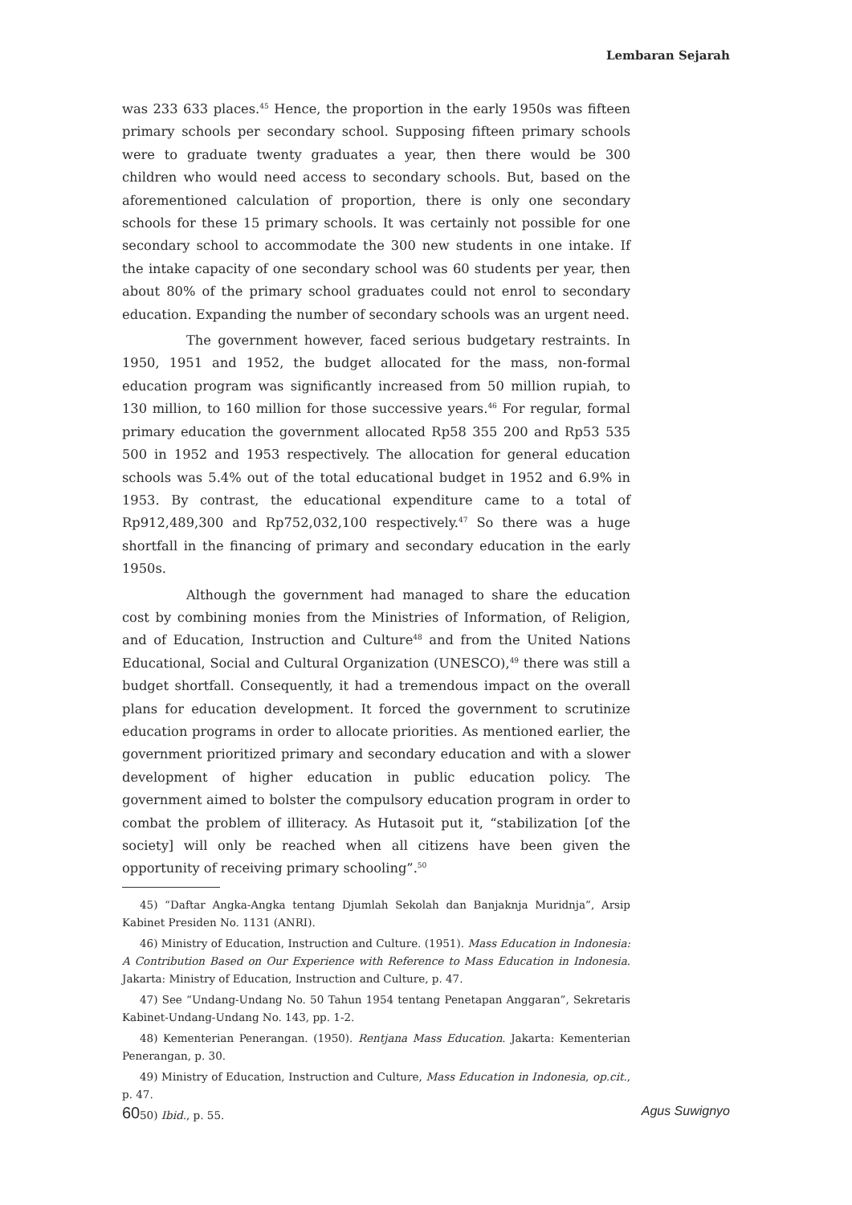Lembaran Sejarah
was 233 633 places.<sup>45</sup> Hence, the proportion in the early 1950s was fifteen primary schools per secondary school. Supposing fifteen primary schools were to graduate twenty graduates a year, then there would be 300 children who would need access to secondary schools. But, based on the aforementioned calculation of proportion, there is only one secondary schools for these 15 primary schools. It was certainly not possible for one secondary school to accommodate the 300 new students in one intake. If the intake capacity of one secondary school was 60 students per year, then about 80% of the primary school graduates could not enrol to secondary education. Expanding the number of secondary schools was an urgent need.
The government however, faced serious budgetary restraints. In 1950, 1951 and 1952, the budget allocated for the mass, non-formal education program was significantly increased from 50 million rupiah, to 130 million, to 160 million for those successive years.<sup>46</sup> For regular, formal primary education the government allocated Rp58 355 200 and Rp53 535 500 in 1952 and 1953 respectively. The allocation for general education schools was 5.4% out of the total educational budget in 1952 and 6.9% in 1953. By contrast, the educational expenditure came to a total of Rp912,489,300 and Rp752,032,100 respectively.<sup>47</sup> So there was a huge shortfall in the financing of primary and secondary education in the early 1950s.
Although the government had managed to share the education cost by combining monies from the Ministries of Information, of Religion, and of Education, Instruction and Culture<sup>48</sup> and from the United Nations Educational, Social and Cultural Organization (UNESCO),<sup>49</sup> there was still a budget shortfall. Consequently, it had a tremendous impact on the overall plans for education development. It forced the government to scrutinize education programs in order to allocate priorities. As mentioned earlier, the government prioritized primary and secondary education and with a slower development of higher education in public education policy. The government aimed to bolster the compulsory education program in order to combat the problem of illiteracy. As Hutasoit put it, “stabilization [of the society] will only be reached when all citizens have been given the opportunity of receiving primary schooling”.<sup>50</sup>
45) “Daftar Angka-Angka tentang Djumlah Sekolah dan Banjaknja Muridnja”, Arsip Kabinet Presiden No. 1131 (ANRI).
46) Ministry of Education, Instruction and Culture. (1951). Mass Education in Indonesia: A Contribution Based on Our Experience with Reference to Mass Education in Indonesia. Jakarta: Ministry of Education, Instruction and Culture, p. 47.
47) See “Undang-Undang No. 50 Tahun 1954 tentang Penetapan Anggaran”, Sekretaris Kabinet-Undang-Undang No. 143, pp. 1-2.
48) Kementerian Penerangan. (1950). Rentjana Mass Education. Jakarta: Kementerian Penerangan, p. 30.
49) Ministry of Education, Instruction and Culture, Mass Education in Indonesia, op.cit., p. 47.
50) Ibid., p. 55.
60 Agus Suwignyo